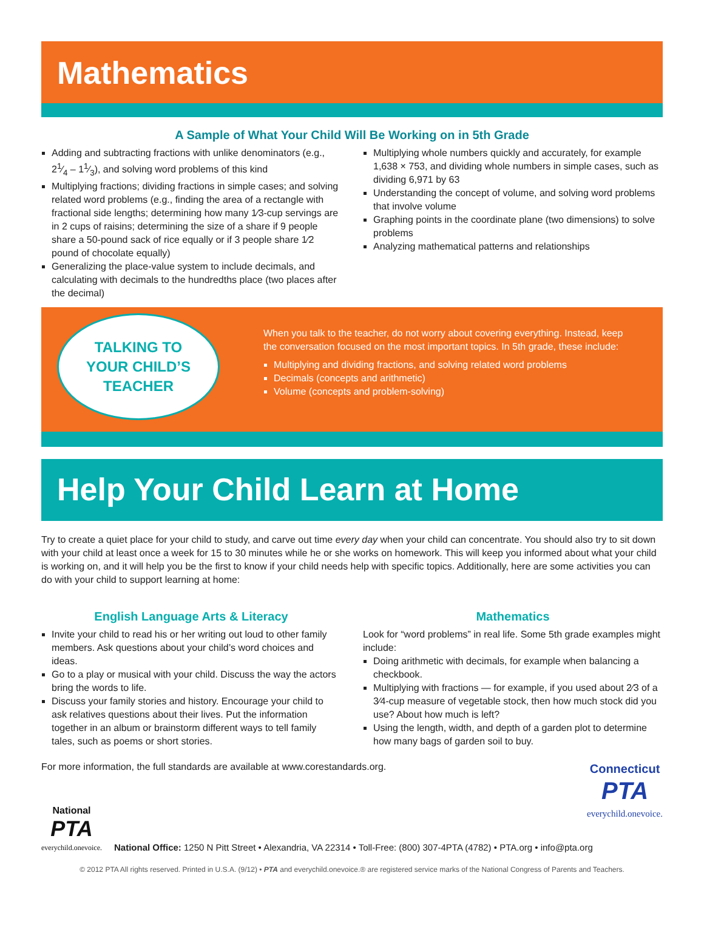Mathematics
A Sample of What Your Child Will Be Working on in 5th Grade
Adding and subtracting fractions with unlike denominators (e.g., 21⁄4 – 11⁄3), and solving word problems of this kind
Multiplying fractions; dividing fractions in simple cases; and solving related word problems (e.g., finding the area of a rectangle with fractional side lengths; determining how many 1⁄3-cup servings are in 2 cups of raisins; determining the size of a share if 9 people share a 50-pound sack of rice equally or if 3 people share 1⁄2 pound of chocolate equally)
Generalizing the place-value system to include decimals, and calculating with decimals to the hundredths place (two places after the decimal)
Multiplying whole numbers quickly and accurately, for example 1,638 × 753, and dividing whole numbers in simple cases, such as dividing 6,971 by 63
Understanding the concept of volume, and solving word problems that involve volume
Graphing points in the coordinate plane (two dimensions) to solve problems
Analyzing mathematical patterns and relationships
TALKING TO
YOUR CHILD’S
TEACHER
When you talk to the teacher, do not worry about covering everything. Instead, keep the conversation focused on the most important topics. In 5th grade, these include:
Multiplying and dividing fractions, and solving related word problems
Decimals (concepts and arithmetic)
Volume (concepts and problem-solving)
Help Your Child Learn at Home
Try to create a quiet place for your child to study, and carve out time every day when your child can concentrate. You should also try to sit down with your child at least once a week for 15 to 30 minutes while he or she works on homework. This will keep you informed about what your child is working on, and it will help you be the first to know if your child needs help with specific topics. Additionally, here are some activities you can do with your child to support learning at home:
English Language Arts & Literacy
Invite your child to read his or her writing out loud to other family members. Ask questions about your child’s word choices and ideas.
Go to a play or musical with your child. Discuss the way the actors bring the words to life.
Discuss your family stories and history. Encourage your child to ask relatives questions about their lives. Put the information together in an album or brainstorm different ways to tell family tales, such as poems or short stories.
Mathematics
Look for “word problems” in real life. Some 5th grade examples might include:
Doing arithmetic with decimals, for example when balancing a checkbook.
Multiplying with fractions — for example, if you used about 2⁄3 of a 3⁄4-cup measure of vegetable stock, then how much stock did you use? About how much is left?
Using the length, width, and depth of a garden plot to determine how many bags of garden soil to buy.
For more information, the full standards are available at www.corestandards.org.
Connecticut
PTA
everychild.onevoice.
National
PTA
everychild.onevoice.
National Office: 1250 N Pitt Street • Alexandria, VA 22314 • Toll-Free: (800) 307-4PTA (4782) • PTA.org • info@pta.org
© 2012 PTA All rights reserved. Printed in U.S.A. (9/12) • PTA and everychild.onevoice.® are registered service marks of the National Congress of Parents and Teachers.